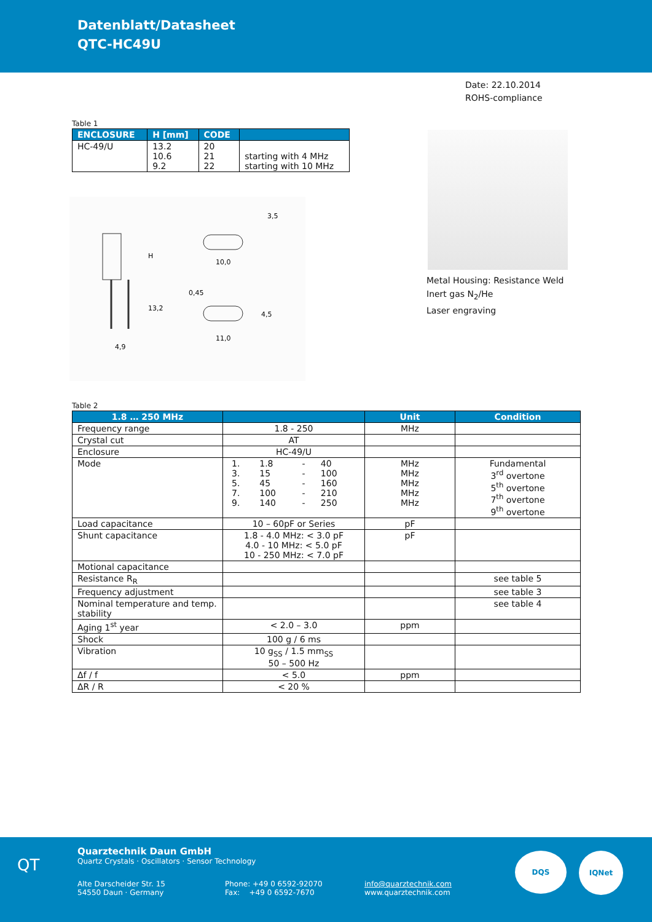Datenblatt/Datasheet
QTC-HC49U
Date: 22.10.2014
ROHS-compliance
Table 1
| ENCLOSURE | H [mm] | CODE | |
| --- | --- | --- | --- |
| HC-49/U | 13.2 10.6 9.2 | 20 21 22 | starting with 4 MHz starting with 10 MHz |
H
13,2
4,9
10,0
11,0
0,45
4,5
3,5
Metal Housing: Resistance Weld
Inert gas N<sub>2</sub>/He
Laser engraving
Table 2
| 1.8 … 250 MHz | | Unit | Condition |
| --- | --- | --- | --- |
| Frequency range | 1.8 - 250 | MHz | |
| Crystal cut | AT | | |
| Enclosure | HC-49/U | | |
| Mode | / 1. / 1.8 / - / 40 / / 3. / 15 / - / 100 / / 5. / 45 / - / 160 / / 7. / 100 / - / 210 / / 9. / 140 / - / 250 / | MHz MHz MHz MHz MHz | Fundamental 3<sup>rd</sup> overtone 5<sup>th</sup> overtone 7<sup>th</sup> overtone 9<sup>th</sup> overtone |
| Load capacitance | 10 – 60pF or Series | pF | |
| Shunt capacitance | 1.8 - 4.0 MHz: < 3.0 pF 4.0 - 10 MHz: < 5.0 pF 10 - 250 MHz: < 7.0 pF | pF | |
| Motional capacitance | | | |
| Resistance R<sub>R</sub> | | | see table 5 |
| Frequency adjustment | | | see table 3 |
| Nominal temperature and temp. stability | | | see table 4 |
| Aging 1<sup>st</sup> year | < 2.0 – 3.0 | ppm | |
| Shock | 100 g / 6 ms | | |
| Vibration | 10 g<sub>SS</sub> / 1.5 mm<sub>SS</sub> 50 – 500 Hz | | |
| Δf / f | < 5.0 | ppm | |
| ΔR / R | < 20 % | | |
QT
Quarztechnik Daun GmbH
Quartz Crystals · Oscillators · Sensor Technology
Alte Darscheider Str. 15
54550 Daun · Germany
Phone: +49 0 6592-92070
Fax: +49 0 6592-7670
info@quarztechnik.com
www.quarztechnik.com
DQS IQNet